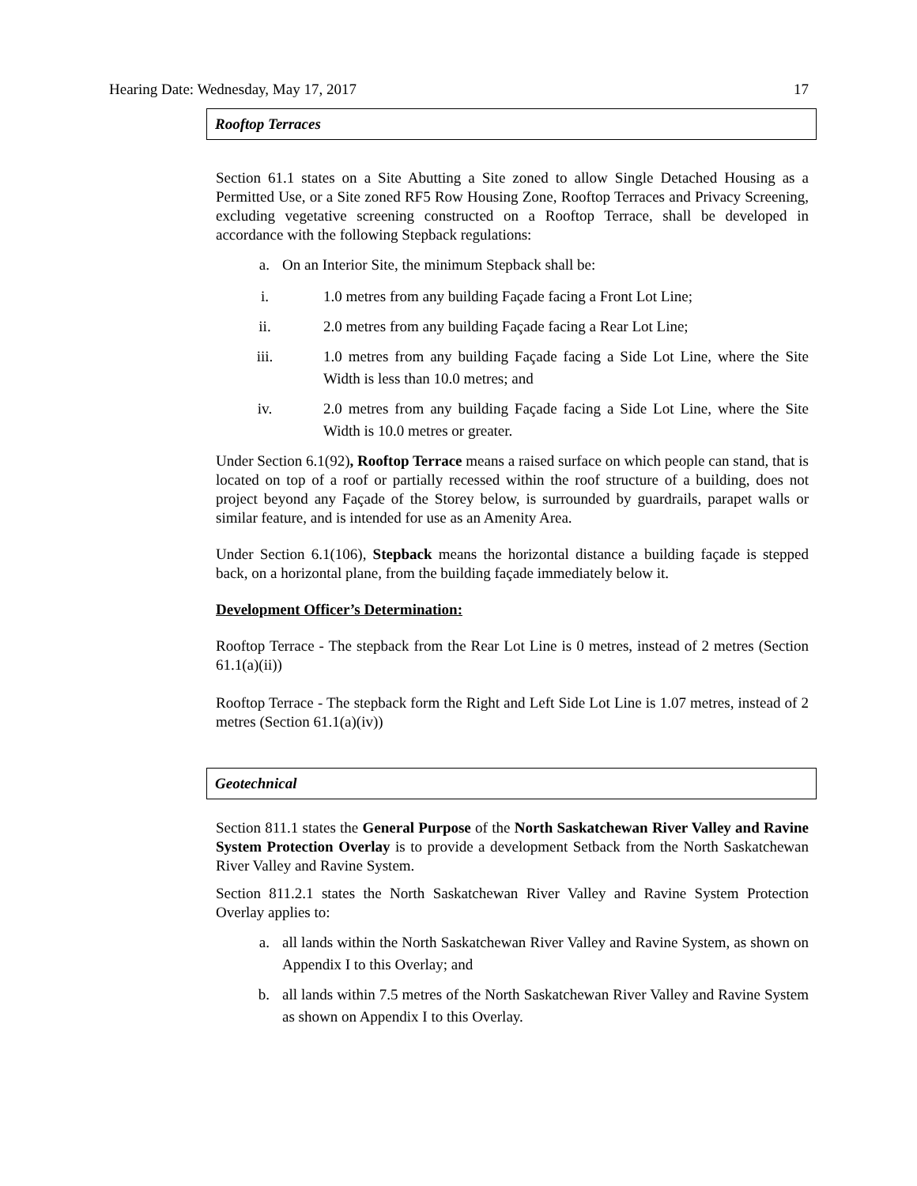Hearing Date: Wednesday, May 17, 2017 17
Rooftop Terraces
Section 61.1 states on a Site Abutting a Site zoned to allow Single Detached Housing as a Permitted Use, or a Site zoned RF5 Row Housing Zone, Rooftop Terraces and Privacy Screening, excluding vegetative screening constructed on a Rooftop Terrace, shall be developed in accordance with the following Stepback regulations:
a. On an Interior Site, the minimum Stepback shall be:
i. 1.0 metres from any building Façade facing a Front Lot Line;
ii. 2.0 metres from any building Façade facing a Rear Lot Line;
iii. 1.0 metres from any building Façade facing a Side Lot Line, where the Site Width is less than 10.0 metres; and
iv. 2.0 metres from any building Façade facing a Side Lot Line, where the Site Width is 10.0 metres or greater.
Under Section 6.1(92), Rooftop Terrace means a raised surface on which people can stand, that is located on top of a roof or partially recessed within the roof structure of a building, does not project beyond any Façade of the Storey below, is surrounded by guardrails, parapet walls or similar feature, and is intended for use as an Amenity Area.
Under Section 6.1(106), Stepback means the horizontal distance a building façade is stepped back, on a horizontal plane, from the building façade immediately below it.
Development Officer’s Determination:
Rooftop Terrace - The stepback from the Rear Lot Line is 0 metres, instead of 2 metres (Section 61.1(a)(ii))
Rooftop Terrace - The stepback form the Right and Left Side Lot Line is 1.07 metres, instead of 2 metres (Section 61.1(a)(iv))
Geotechnical
Section 811.1 states the General Purpose of the North Saskatchewan River Valley and Ravine System Protection Overlay is to provide a development Setback from the North Saskatchewan River Valley and Ravine System.
Section 811.2.1 states the North Saskatchewan River Valley and Ravine System Protection Overlay applies to:
a. all lands within the North Saskatchewan River Valley and Ravine System, as shown on Appendix I to this Overlay; and
b. all lands within 7.5 metres of the North Saskatchewan River Valley and Ravine System as shown on Appendix I to this Overlay.